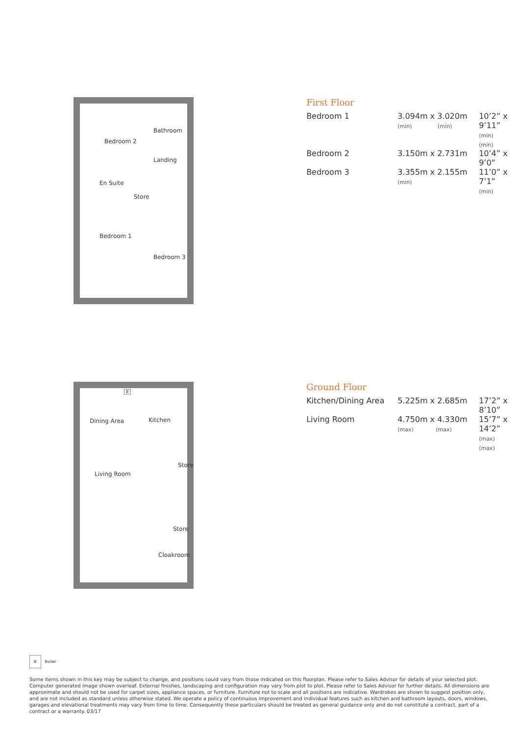Bedroom 2
Bathroom
Landing
En Suite
Store
Bedroom 1
Bedroom 3
First Floor
| Bedroom 1 | 3.094m x 3.020m (min) (min) | 10’2” x 9’11” (min) (min) |
| Bedroom 2 | 3.150m x 2.731m | 10’4” x 9’0” |
| Bedroom 3 | 3.355m x 2.155m (min) | 11’0” x 7’1” (min) |
Dining Area Kitchen
B
Living Room
Store
Store
Cloakroom
Ground Floor
| Kitchen/Dining Area | 5.225m x 2.685m | 17’2” x 8’10” |
| Living Room | 4.750m x 4.330m (max) (max) | 15’7” x 14’2” (max) (max) |
B Boiler
Some items shown in this key may be subject to change, and positions could vary from those indicated on this floorplan. Please refer to Sales Advisor for details of your selected plot. Computer generated image shown overleaf. External finishes, landscaping and configuration may vary from plot to plot. Please refer to Sales Advisor for further details. All dimensions are approximate and should not be used for carpet sizes, appliance spaces, or furniture. Furniture not to scale and all positions are indicative. Wardrobes are shown to suggest position only, and are not included as standard unless otherwise stated. We operate a policy of continuous improvement and individual features such as kitchen and bathroom layouts, doors, windows, garages and elevational treatments may vary from time to time. Consequently these particulars should be treated as general guidance only and do not constitute a contract, part of a contract or a warranty. 03/17